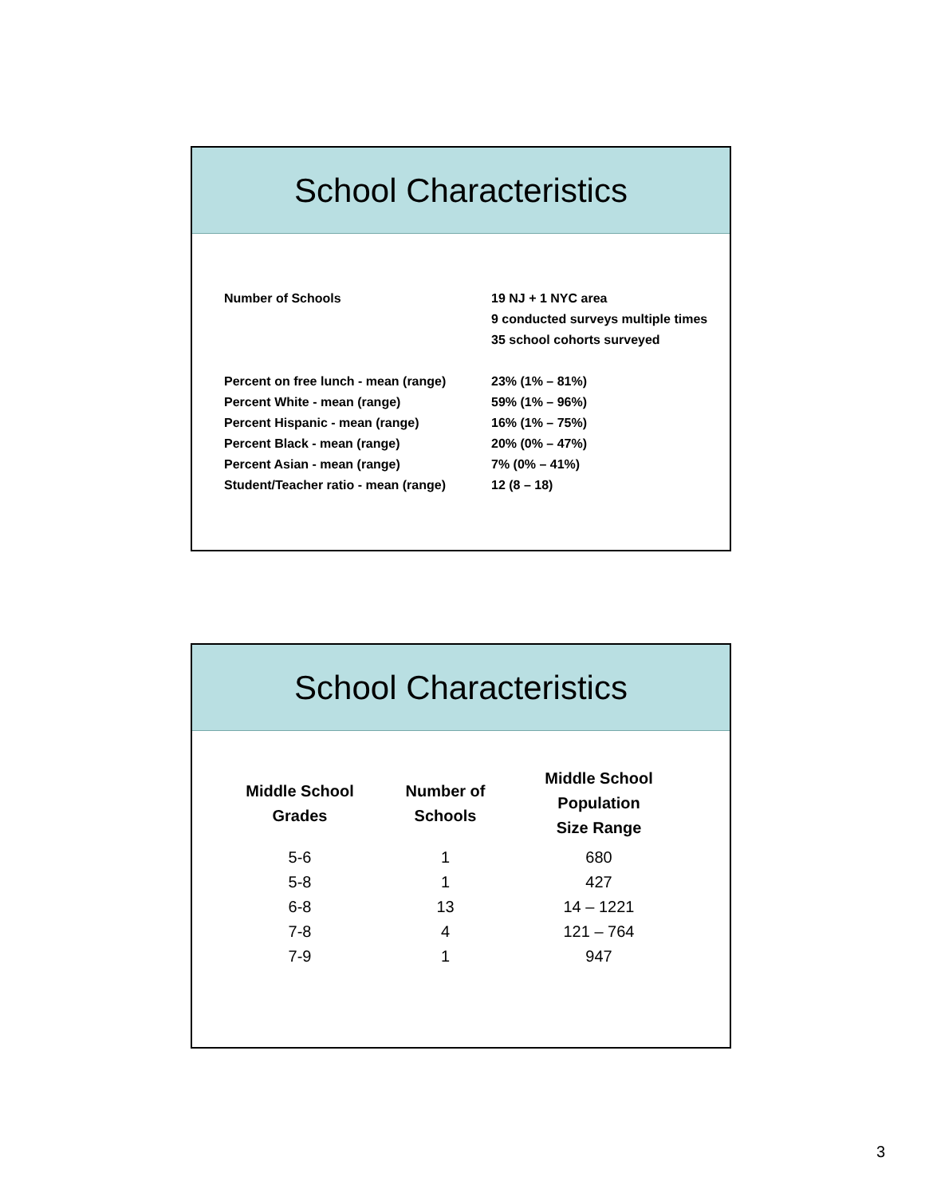School Characteristics
| Number of Schools | 19 NJ + 1 NYC area 9 conducted surveys multiple times 35 school cohorts surveyed |
| Percent on free lunch - mean (range) | 23% (1% – 81%) |
| Percent White - mean (range) | 59% (1% – 96%) |
| Percent Hispanic - mean (range) | 16% (1% – 75%) |
| Percent Black - mean (range) | 20% (0% – 47%) |
| Percent Asian - mean (range) | 7% (0% – 41%) |
| Student/Teacher ratio - mean (range) | 12 (8 – 18) |
School Characteristics
| Middle School Grades | Number of Schools | Middle School Population Size Range |
| --- | --- | --- |
| 5-6 | 1 | 680 |
| 5-8 | 1 | 427 |
| 6-8 | 13 | 14 – 1221 |
| 7-8 | 4 | 121 – 764 |
| 7-9 | 1 | 947 |
3